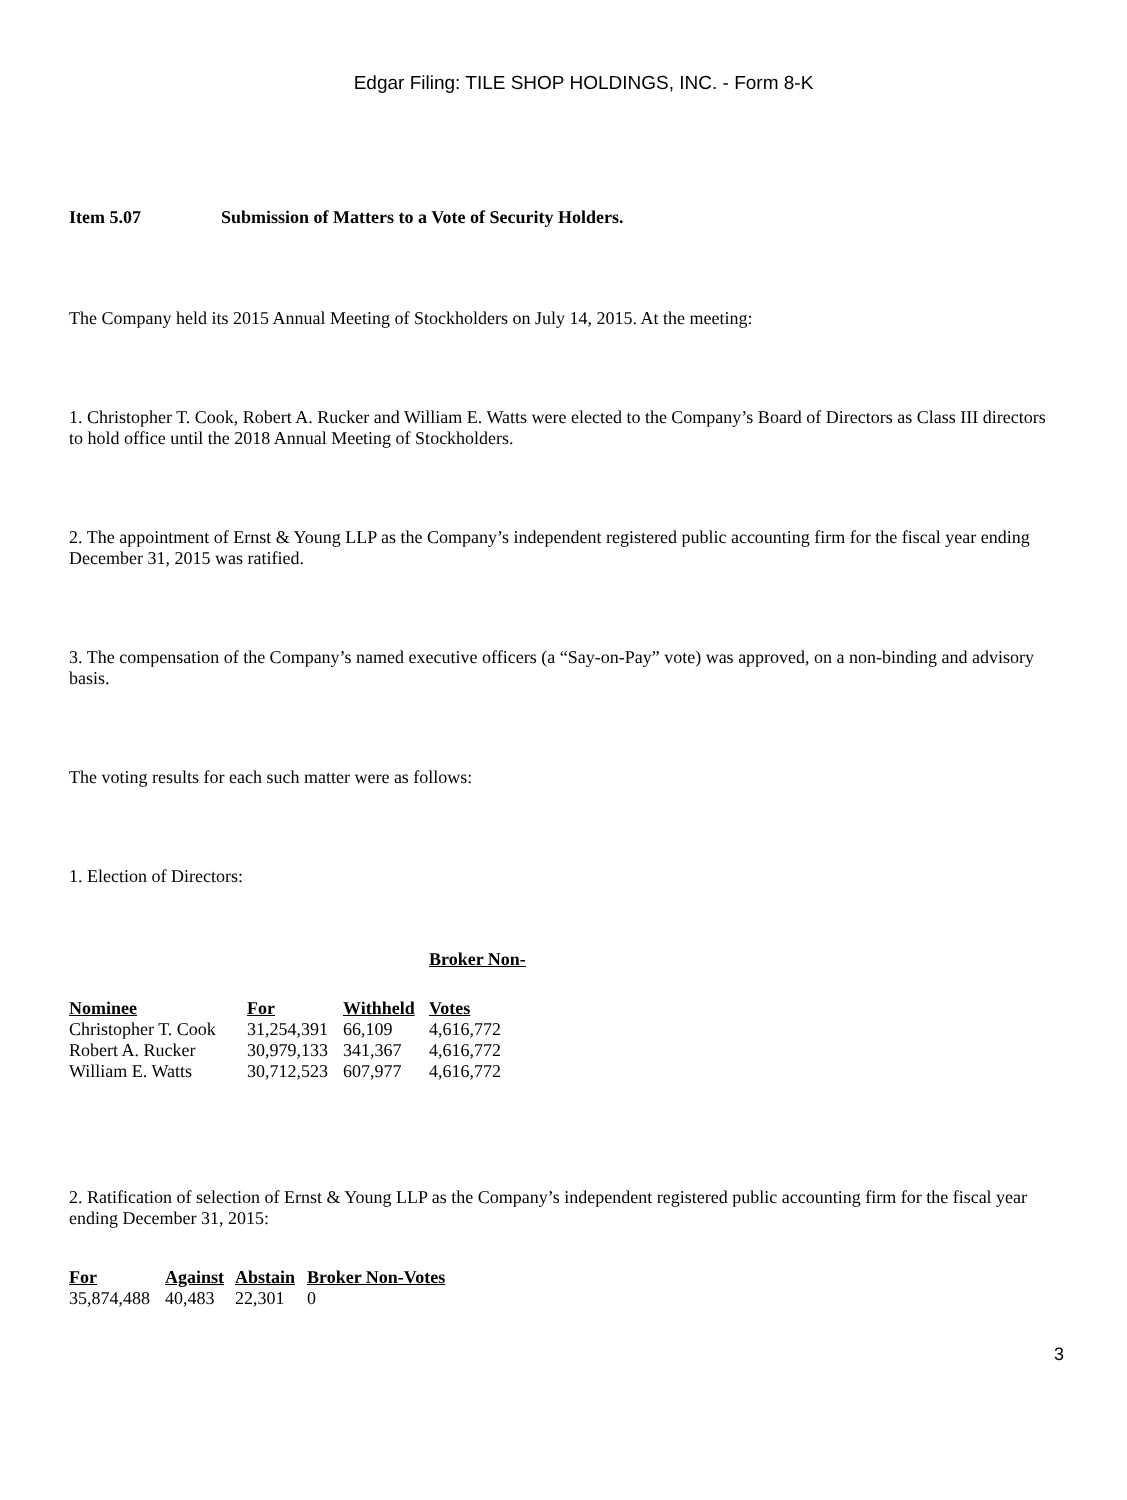Edgar Filing: TILE SHOP HOLDINGS, INC. - Form 8-K
Item 5.07 Submission of Matters to a Vote of Security Holders.
The Company held its 2015 Annual Meeting of Stockholders on July 14, 2015. At the meeting:
1. Christopher T. Cook, Robert A. Rucker and William E. Watts were elected to the Company’s Board of Directors as Class III directors to hold office until the 2018 Annual Meeting of Stockholders.
2. The appointment of Ernst & Young LLP as the Company’s independent registered public accounting firm for the fiscal year ending December 31, 2015 was ratified.
3. The compensation of the Company’s named executive officers (a “Say-on-Pay” vote) was approved, on a non-binding and advisory basis.
The voting results for each such matter were as follows:
1. Election of Directors:
| | | | Broker Non- |
| --- | --- | --- | --- |
| Nominee | For | Withheld | Votes |
| Christopher T. Cook | 31,254,391 | 66,109 | 4,616,772 |
| Robert A. Rucker | 30,979,133 | 341,367 | 4,616,772 |
| William E. Watts | 30,712,523 | 607,977 | 4,616,772 |
2. Ratification of selection of Ernst & Young LLP as the Company’s independent registered public accounting firm for the fiscal year ending December 31, 2015:
| For | Against | Abstain | Broker Non-Votes |
| --- | --- | --- | --- |
| 35,874,488 | 40,483 | 22,301 | 0 |
3